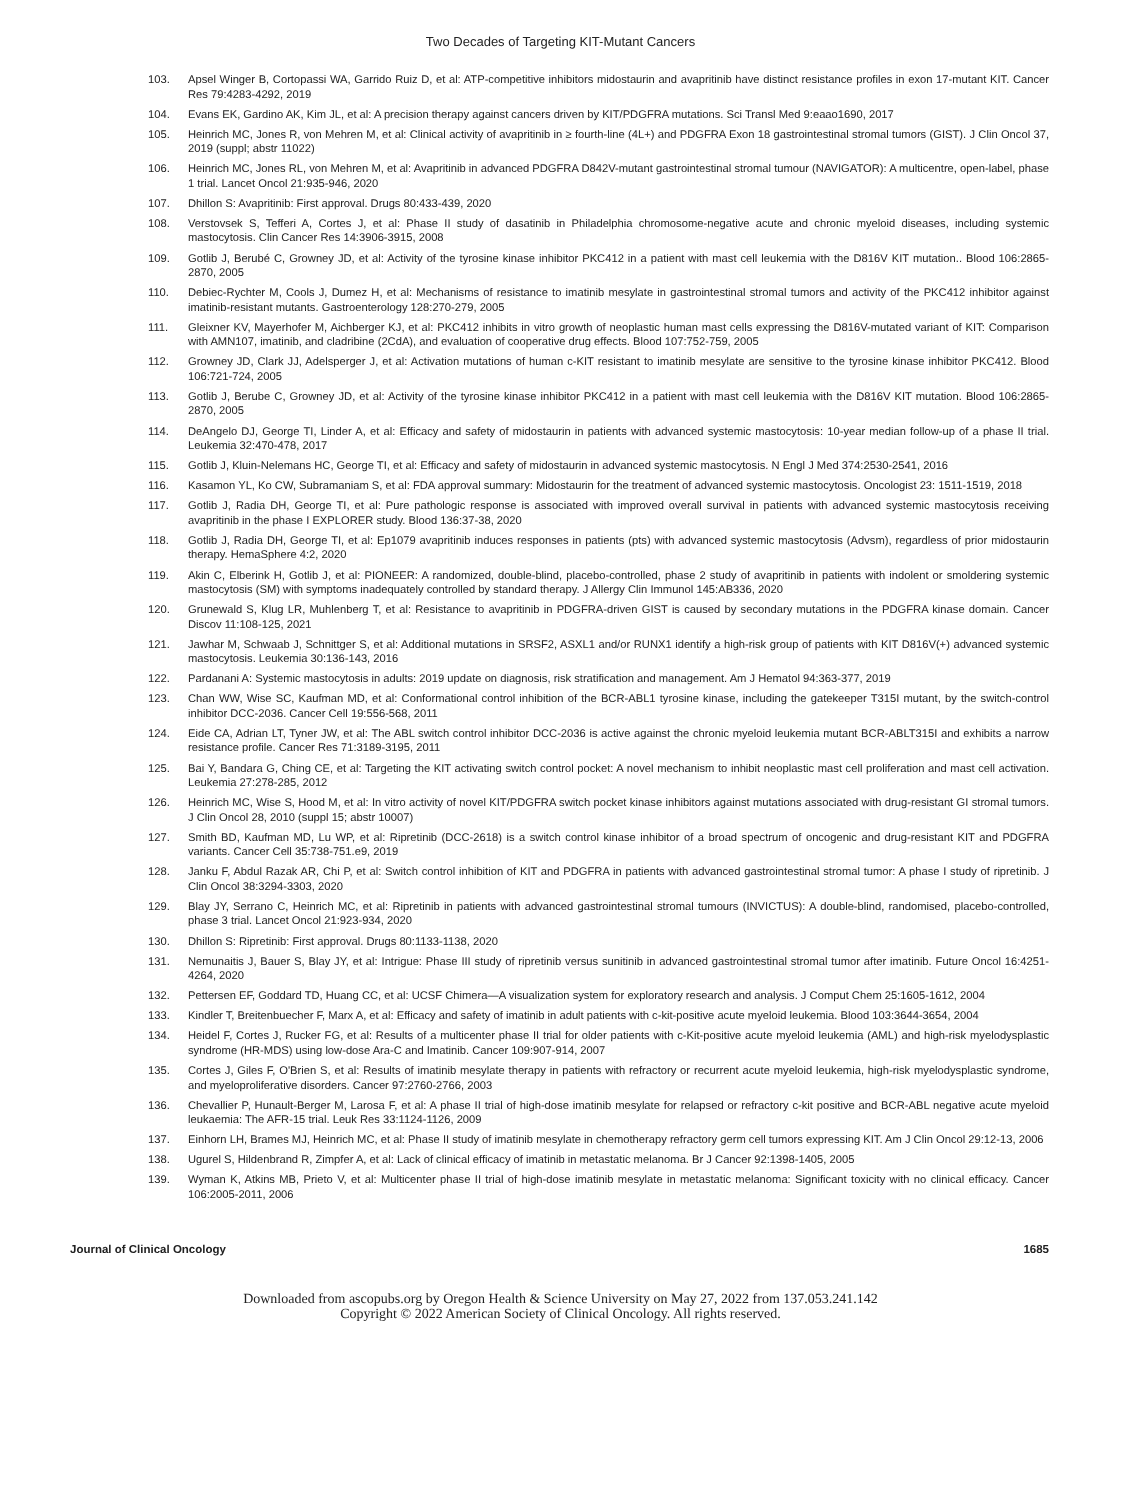Two Decades of Targeting KIT-Mutant Cancers
103. Apsel Winger B, Cortopassi WA, Garrido Ruiz D, et al: ATP-competitive inhibitors midostaurin and avapritinib have distinct resistance profiles in exon 17-mutant KIT. Cancer Res 79:4283-4292, 2019
104. Evans EK, Gardino AK, Kim JL, et al: A precision therapy against cancers driven by KIT/PDGFRA mutations. Sci Transl Med 9:eaao1690, 2017
105. Heinrich MC, Jones R, von Mehren M, et al: Clinical activity of avapritinib in ≥ fourth-line (4L+) and PDGFRA Exon 18 gastrointestinal stromal tumors (GIST). J Clin Oncol 37, 2019 (suppl; abstr 11022)
106. Heinrich MC, Jones RL, von Mehren M, et al: Avapritinib in advanced PDGFRA D842V-mutant gastrointestinal stromal tumour (NAVIGATOR): A multicentre, open-label, phase 1 trial. Lancet Oncol 21:935-946, 2020
107. Dhillon S: Avapritinib: First approval. Drugs 80:433-439, 2020
108. Verstovsek S, Tefferi A, Cortes J, et al: Phase II study of dasatinib in Philadelphia chromosome-negative acute and chronic myeloid diseases, including systemic mastocytosis. Clin Cancer Res 14:3906-3915, 2008
109. Gotlib J, Berubé C, Growney JD, et al: Activity of the tyrosine kinase inhibitor PKC412 in a patient with mast cell leukemia with the D816V KIT mutation.. Blood 106:2865-2870, 2005
110. Debiec-Rychter M, Cools J, Dumez H, et al: Mechanisms of resistance to imatinib mesylate in gastrointestinal stromal tumors and activity of the PKC412 inhibitor against imatinib-resistant mutants. Gastroenterology 128:270-279, 2005
111. Gleixner KV, Mayerhofer M, Aichberger KJ, et al: PKC412 inhibits in vitro growth of neoplastic human mast cells expressing the D816V-mutated variant of KIT: Comparison with AMN107, imatinib, and cladribine (2CdA), and evaluation of cooperative drug effects. Blood 107:752-759, 2005
112. Growney JD, Clark JJ, Adelsperger J, et al: Activation mutations of human c-KIT resistant to imatinib mesylate are sensitive to the tyrosine kinase inhibitor PKC412. Blood 106:721-724, 2005
113. Gotlib J, Berube C, Growney JD, et al: Activity of the tyrosine kinase inhibitor PKC412 in a patient with mast cell leukemia with the D816V KIT mutation. Blood 106:2865-2870, 2005
114. DeAngelo DJ, George TI, Linder A, et al: Efficacy and safety of midostaurin in patients with advanced systemic mastocytosis: 10-year median follow-up of a phase II trial. Leukemia 32:470-478, 2017
115. Gotlib J, Kluin-Nelemans HC, George TI, et al: Efficacy and safety of midostaurin in advanced systemic mastocytosis. N Engl J Med 374:2530-2541, 2016
116. Kasamon YL, Ko CW, Subramaniam S, et al: FDA approval summary: Midostaurin for the treatment of advanced systemic mastocytosis. Oncologist 23: 1511-1519, 2018
117. Gotlib J, Radia DH, George TI, et al: Pure pathologic response is associated with improved overall survival in patients with advanced systemic mastocytosis receiving avapritinib in the phase I EXPLORER study. Blood 136:37-38, 2020
118. Gotlib J, Radia DH, George TI, et al: Ep1079 avapritinib induces responses in patients (pts) with advanced systemic mastocytosis (Advsm), regardless of prior midostaurin therapy. HemaSphere 4:2, 2020
119. Akin C, Elberink H, Gotlib J, et al: PIONEER: A randomized, double-blind, placebo-controlled, phase 2 study of avapritinib in patients with indolent or smoldering systemic mastocytosis (SM) with symptoms inadequately controlled by standard therapy. J Allergy Clin Immunol 145:AB336, 2020
120. Grunewald S, Klug LR, Muhlenberg T, et al: Resistance to avapritinib in PDGFRA-driven GIST is caused by secondary mutations in the PDGFRA kinase domain. Cancer Discov 11:108-125, 2021
121. Jawhar M, Schwaab J, Schnittger S, et al: Additional mutations in SRSF2, ASXL1 and/or RUNX1 identify a high-risk group of patients with KIT D816V(+) advanced systemic mastocytosis. Leukemia 30:136-143, 2016
122. Pardanani A: Systemic mastocytosis in adults: 2019 update on diagnosis, risk stratification and management. Am J Hematol 94:363-377, 2019
123. Chan WW, Wise SC, Kaufman MD, et al: Conformational control inhibition of the BCR-ABL1 tyrosine kinase, including the gatekeeper T315I mutant, by the switch-control inhibitor DCC-2036. Cancer Cell 19:556-568, 2011
124. Eide CA, Adrian LT, Tyner JW, et al: The ABL switch control inhibitor DCC-2036 is active against the chronic myeloid leukemia mutant BCR-ABLT315I and exhibits a narrow resistance profile. Cancer Res 71:3189-3195, 2011
125. Bai Y, Bandara G, Ching CE, et al: Targeting the KIT activating switch control pocket: A novel mechanism to inhibit neoplastic mast cell proliferation and mast cell activation. Leukemia 27:278-285, 2012
126. Heinrich MC, Wise S, Hood M, et al: In vitro activity of novel KIT/PDGFRA switch pocket kinase inhibitors against mutations associated with drug-resistant GI stromal tumors. J Clin Oncol 28, 2010 (suppl 15; abstr 10007)
127. Smith BD, Kaufman MD, Lu WP, et al: Ripretinib (DCC-2618) is a switch control kinase inhibitor of a broad spectrum of oncogenic and drug-resistant KIT and PDGFRA variants. Cancer Cell 35:738-751.e9, 2019
128. Janku F, Abdul Razak AR, Chi P, et al: Switch control inhibition of KIT and PDGFRA in patients with advanced gastrointestinal stromal tumor: A phase I study of ripretinib. J Clin Oncol 38:3294-3303, 2020
129. Blay JY, Serrano C, Heinrich MC, et al: Ripretinib in patients with advanced gastrointestinal stromal tumours (INVICTUS): A double-blind, randomised, placebo-controlled, phase 3 trial. Lancet Oncol 21:923-934, 2020
130. Dhillon S: Ripretinib: First approval. Drugs 80:1133-1138, 2020
131. Nemunaitis J, Bauer S, Blay JY, et al: Intrigue: Phase III study of ripretinib versus sunitinib in advanced gastrointestinal stromal tumor after imatinib. Future Oncol 16:4251-4264, 2020
132. Pettersen EF, Goddard TD, Huang CC, et al: UCSF Chimera—A visualization system for exploratory research and analysis. J Comput Chem 25:1605-1612, 2004
133. Kindler T, Breitenbuecher F, Marx A, et al: Efficacy and safety of imatinib in adult patients with c-kit-positive acute myeloid leukemia. Blood 103:3644-3654, 2004
134. Heidel F, Cortes J, Rucker FG, et al: Results of a multicenter phase II trial for older patients with c-Kit-positive acute myeloid leukemia (AML) and high-risk myelodysplastic syndrome (HR-MDS) using low-dose Ara-C and Imatinib. Cancer 109:907-914, 2007
135. Cortes J, Giles F, O'Brien S, et al: Results of imatinib mesylate therapy in patients with refractory or recurrent acute myeloid leukemia, high-risk myelodysplastic syndrome, and myeloproliferative disorders. Cancer 97:2760-2766, 2003
136. Chevallier P, Hunault-Berger M, Larosa F, et al: A phase II trial of high-dose imatinib mesylate for relapsed or refractory c-kit positive and BCR-ABL negative acute myeloid leukaemia: The AFR-15 trial. Leuk Res 33:1124-1126, 2009
137. Einhorn LH, Brames MJ, Heinrich MC, et al: Phase II study of imatinib mesylate in chemotherapy refractory germ cell tumors expressing KIT. Am J Clin Oncol 29:12-13, 2006
138. Ugurel S, Hildenbrand R, Zimpfer A, et al: Lack of clinical efficacy of imatinib in metastatic melanoma. Br J Cancer 92:1398-1405, 2005
139. Wyman K, Atkins MB, Prieto V, et al: Multicenter phase II trial of high-dose imatinib mesylate in metastatic melanoma: Significant toxicity with no clinical efficacy. Cancer 106:2005-2011, 2006
Journal of Clinical Oncology 1685
Downloaded from ascopubs.org by Oregon Health & Science University on May 27, 2022 from 137.053.241.142
Copyright © 2022 American Society of Clinical Oncology. All rights reserved.